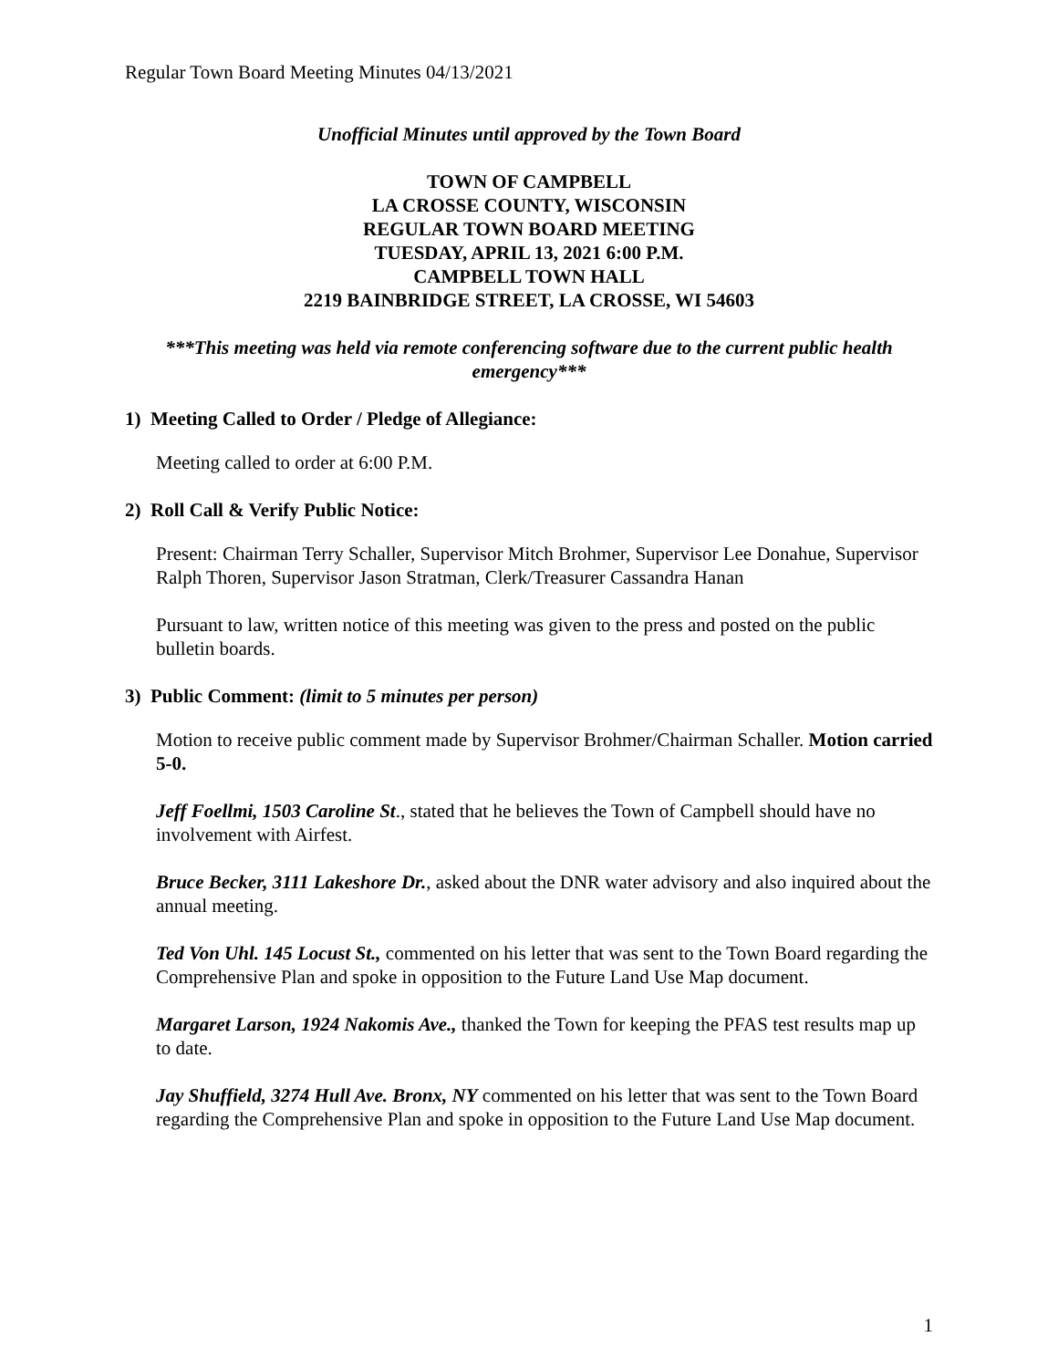Regular Town Board Meeting Minutes 04/13/2021
Unofficial Minutes until approved by the Town Board
TOWN OF CAMPBELL
LA CROSSE COUNTY, WISCONSIN
REGULAR TOWN BOARD MEETING
TUESDAY, APRIL 13, 2021 6:00 P.M.
CAMPBELL TOWN HALL
2219 BAINBRIDGE STREET, LA CROSSE, WI 54603
***This meeting was held via remote conferencing software due to the current public health emergency***
1) Meeting Called to Order / Pledge of Allegiance:
Meeting called to order at 6:00 P.M.
2) Roll Call & Verify Public Notice:
Present: Chairman Terry Schaller, Supervisor Mitch Brohmer, Supervisor Lee Donahue, Supervisor Ralph Thoren, Supervisor Jason Stratman, Clerk/Treasurer Cassandra Hanan
Pursuant to law, written notice of this meeting was given to the press and posted on the public bulletin boards.
3) Public Comment: (limit to 5 minutes per person)
Motion to receive public comment made by Supervisor Brohmer/Chairman Schaller. Motion carried 5-0.
Jeff Foellmi, 1503 Caroline St., stated that he believes the Town of Campbell should have no involvement with Airfest.
Bruce Becker, 3111 Lakeshore Dr., asked about the DNR water advisory and also inquired about the annual meeting.
Ted Von Uhl. 145 Locust St., commented on his letter that was sent to the Town Board regarding the Comprehensive Plan and spoke in opposition to the Future Land Use Map document.
Margaret Larson, 1924 Nakomis Ave., thanked the Town for keeping the PFAS test results map up to date.
Jay Shuffield, 3274 Hull Ave. Bronx, NY commented on his letter that was sent to the Town Board regarding the Comprehensive Plan and spoke in opposition to the Future Land Use Map document.
1